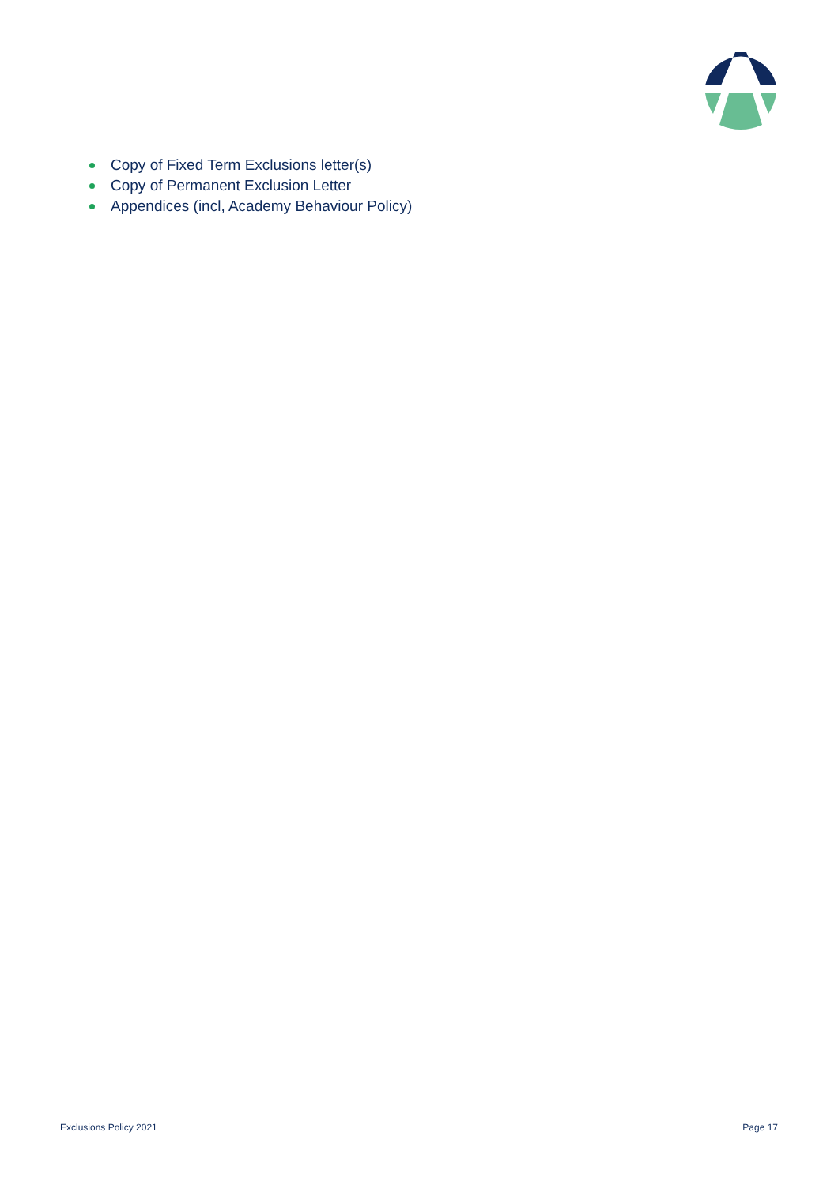Copy of Fixed Term Exclusions letter(s)
Copy of Permanent Exclusion Letter
Appendices (incl, Academy Behaviour Policy)
Exclusions Policy 2021 Page 17